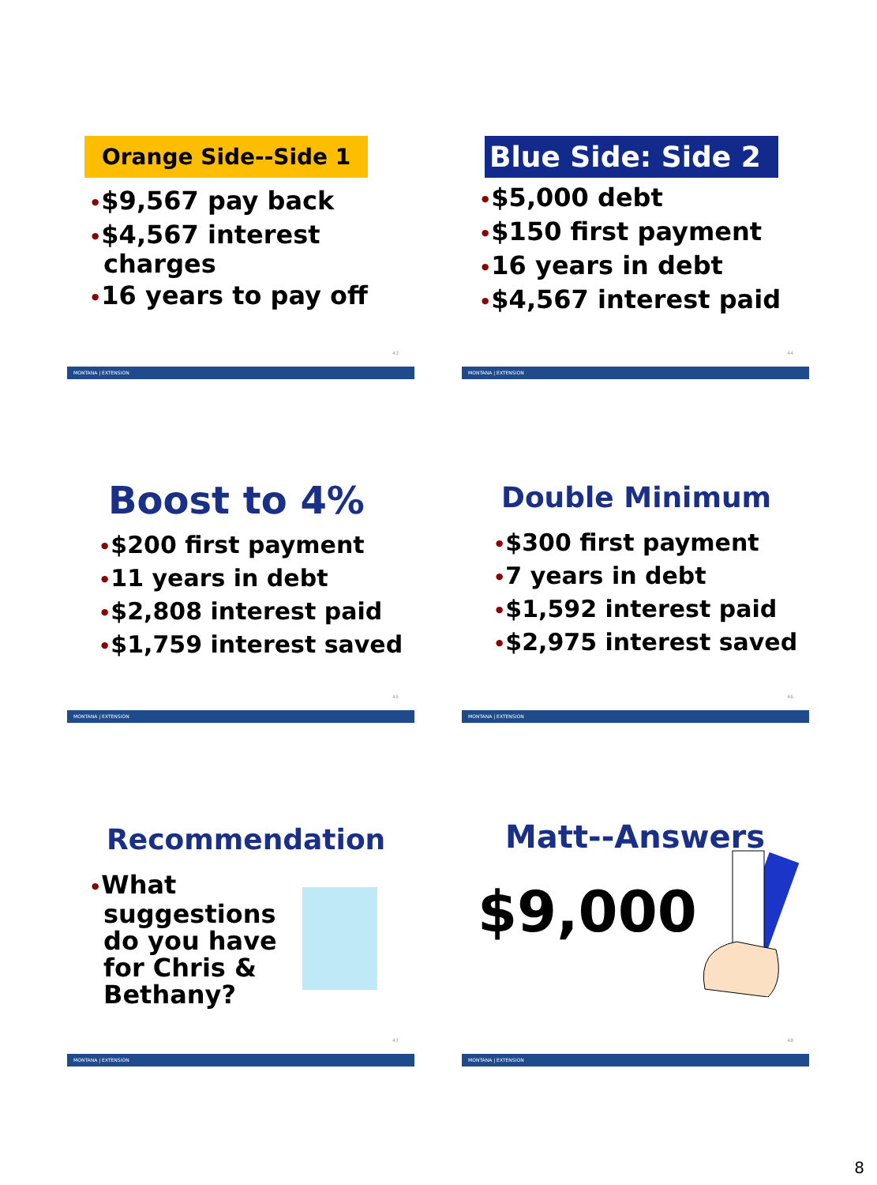Orange Side--Side 1
•$9,567 pay back
•$4,567 interest charges
•16 years to pay off
43
MONTANA | EXTENSION
Blue Side: Side 2
•$5,000 debt
•$150 first payment
•16 years in debt
•$4,567 interest paid
44
MONTANA | EXTENSION
Boost to 4%
•$200 first payment
•11 years in debt
•$2,808 interest paid
•$1,759 interest saved
45
MONTANA | EXTENSION
Double Minimum
•$300 first payment
•7 years in debt
•$1,592 interest paid
•$2,975 interest saved
46
MONTANA | EXTENSION
Recommendation
•What suggestions do you have for Chris & Bethany?
47
MONTANA | EXTENSION
Matt--Answers
$9,000
48
MONTANA | EXTENSION
8